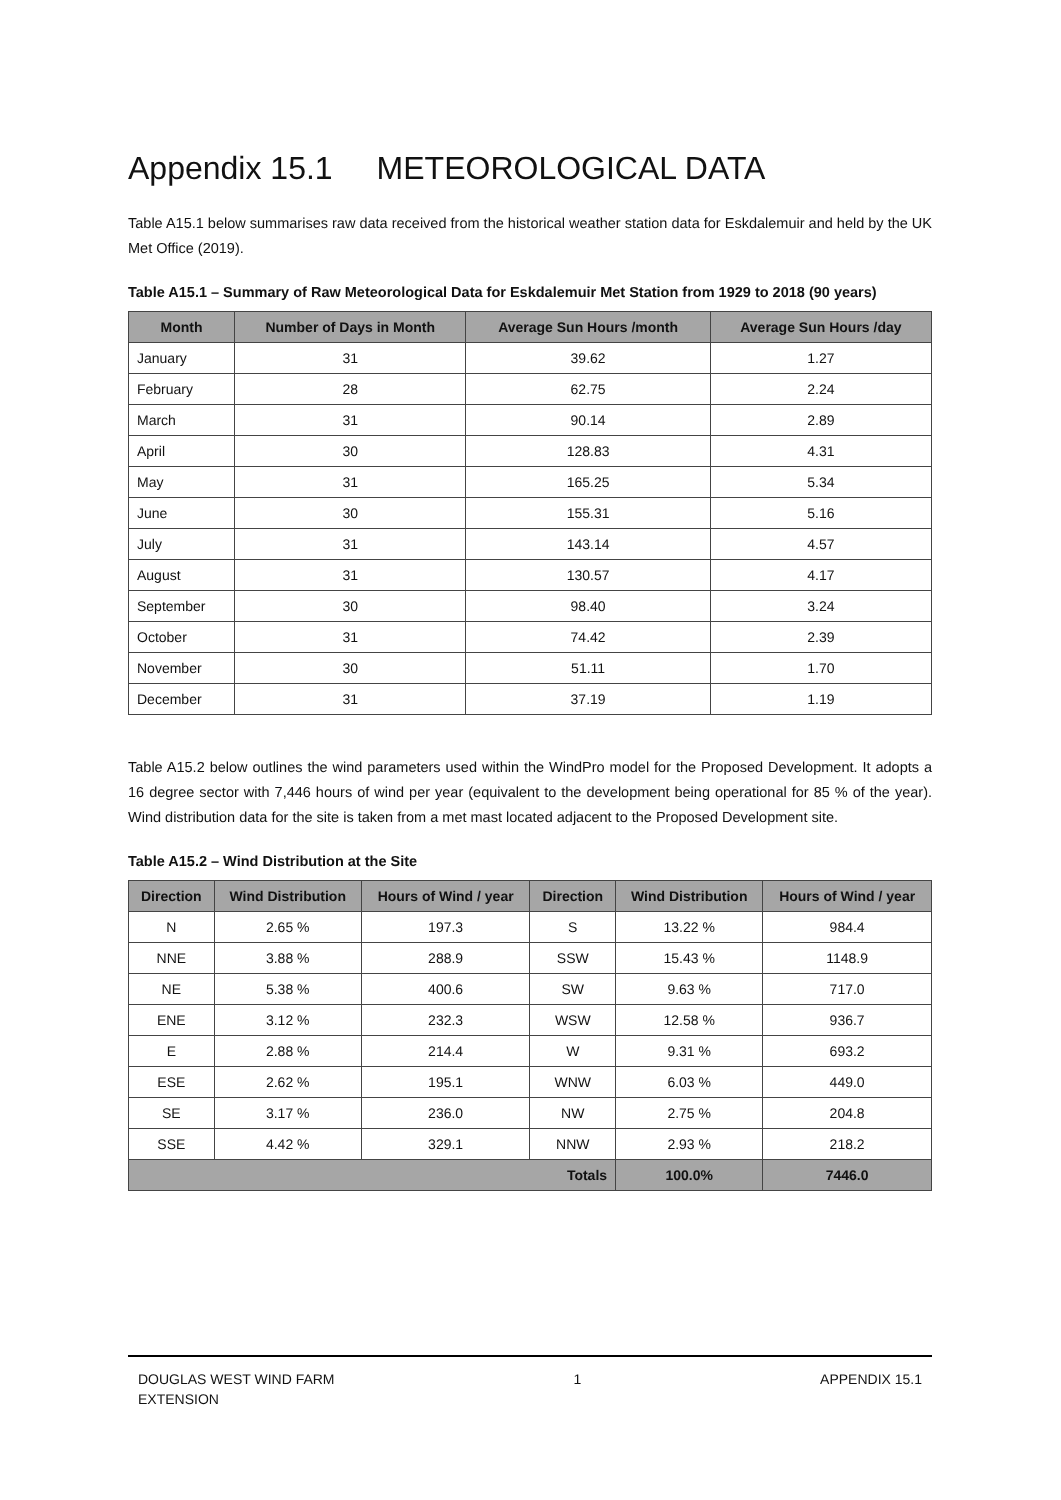Appendix 15.1 METEOROLOGICAL DATA
Table A15.1 below summarises raw data received from the historical weather station data for Eskdalemuir and held by the UK Met Office (2019).
Table A15.1 – Summary of Raw Meteorological Data for Eskdalemuir Met Station from 1929 to 2018 (90 years)
| Month | Number of Days in Month | Average Sun Hours /month | Average Sun Hours /day |
| --- | --- | --- | --- |
| January | 31 | 39.62 | 1.27 |
| February | 28 | 62.75 | 2.24 |
| March | 31 | 90.14 | 2.89 |
| April | 30 | 128.83 | 4.31 |
| May | 31 | 165.25 | 5.34 |
| June | 30 | 155.31 | 5.16 |
| July | 31 | 143.14 | 4.57 |
| August | 31 | 130.57 | 4.17 |
| September | 30 | 98.40 | 3.24 |
| October | 31 | 74.42 | 2.39 |
| November | 30 | 51.11 | 1.70 |
| December | 31 | 37.19 | 1.19 |
Table A15.2 below outlines the wind parameters used within the WindPro model for the Proposed Development. It adopts a 16 degree sector with 7,446 hours of wind per year (equivalent to the development being operational for 85 % of the year). Wind distribution data for the site is taken from a met mast located adjacent to the Proposed Development site.
Table A15.2 – Wind Distribution at the Site
| Direction | Wind Distribution | Hours of Wind / year | Direction | Wind Distribution | Hours of Wind / year |
| --- | --- | --- | --- | --- | --- |
| N | 2.65 % | 197.3 | S | 13.22 % | 984.4 |
| NNE | 3.88 % | 288.9 | SSW | 15.43 % | 1148.9 |
| NE | 5.38 % | 400.6 | SW | 9.63 % | 717.0 |
| ENE | 3.12 % | 232.3 | WSW | 12.58 % | 936.7 |
| E | 2.88 % | 214.4 | W | 9.31 % | 693.2 |
| ESE | 2.62 % | 195.1 | WNW | 6.03 % | 449.0 |
| SE | 3.17 % | 236.0 | NW | 2.75 % | 204.8 |
| SSE | 4.42 % | 329.1 | NNW | 2.93 % | 218.2 |
| Totals | | | | 100.0% | 7446.0 |
DOUGLAS WEST WIND FARM
EXTENSION
1 APPENDIX 15.1